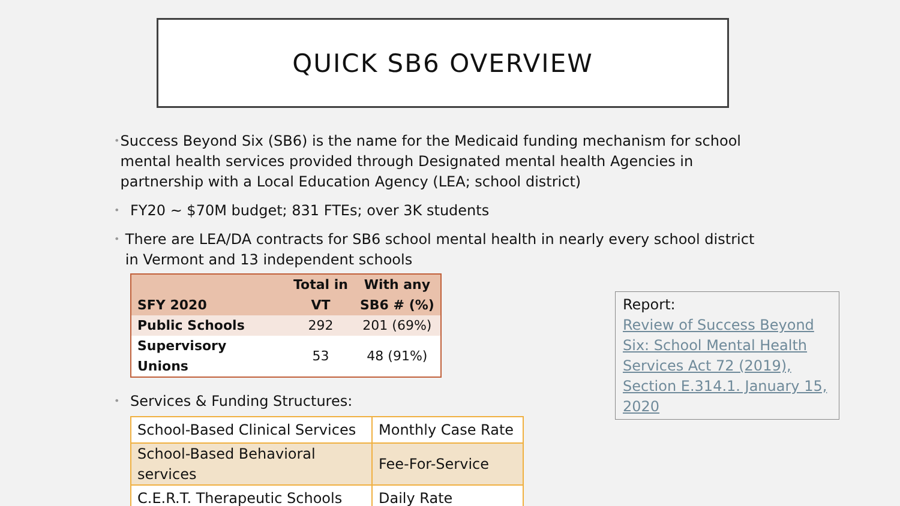QUICK SB6 OVERVIEW
• Success Beyond Six (SB6) is the name for the Medicaid funding mechanism for school mental health services provided through Designated mental health Agencies in partnership with a Local Education Agency (LEA; school district)
• FY20 ~ $70M budget; 831 FTEs; over 3K students
• There are LEA/DA contracts for SB6 school mental health in nearly every school district in Vermont and 13 independent schools
| SFY 2020 | Total in VT | With any SB6 # (%) |
| --- | --- | --- |
| Public Schools | 292 | 201 (69%) |
| Supervisory Unions | 53 | 48 (91%) |
• Services & Funding Structures:
| School-Based Clinical Services | Monthly Case Rate |
| School-Based Behavioral services | Fee-For-Service |
| C.E.R.T. Therapeutic Schools | Daily Rate |
Report:
Review of Success Beyond Six: School Mental Health Services Act 72 (2019), Section E.314.1. January 15, 2020